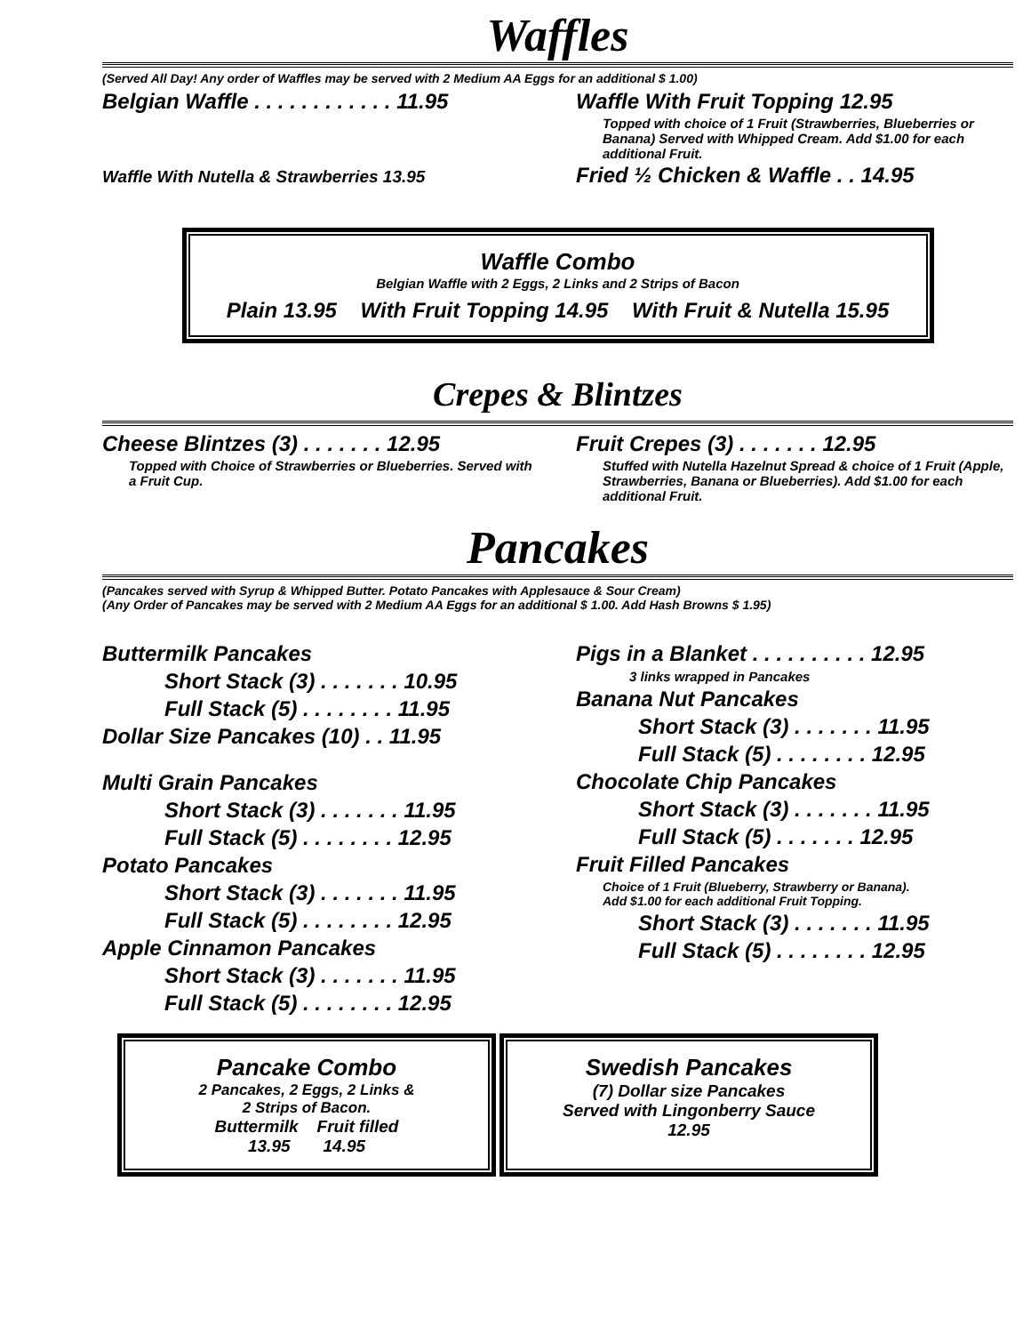Waffles
(Served All Day! Any order of Waffles may be served with 2 Medium AA Eggs for an additional $ 1.00)
Belgian Waffle . . . . . . . . . . . . 11.95
Waffle With Nutella & Strawberries 13.95
Waffle With Fruit Topping 12.95
Topped with choice of 1 Fruit (Strawberries, Blueberries or Banana) Served with Whipped Cream. Add $1.00 for each additional Fruit.
Fried ½ Chicken & Waffle . . 14.95
Waffle Combo
Belgian Waffle with 2 Eggs, 2 Links and 2 Strips of Bacon
Plain 13.95 With Fruit Topping 14.95 With Fruit & Nutella 15.95
Crepes & Blintzes
Cheese Blintzes (3) . . . . . . . 12.95
Topped with Choice of Strawberries or Blueberries. Served with a Fruit Cup.
Fruit Crepes (3) . . . . . . . 12.95
Stuffed with Nutella Hazelnut Spread & choice of 1 Fruit (Apple, Strawberries, Banana or Blueberries). Add $1.00 for each additional Fruit.
Pancakes
(Pancakes served with Syrup & Whipped Butter. Potato Pancakes with Applesauce & Sour Cream)
(Any Order of Pancakes may be served with 2 Medium AA Eggs for an additional $ 1.00. Add Hash Browns $ 1.95)
Buttermilk Pancakes
Short Stack (3) . . . . . . . 10.95
Full Stack (5) . . . . . . . . 11.95
Dollar Size Pancakes (10) . . 11.95
Multi Grain Pancakes
Short Stack (3) . . . . . . . 11.95
Full Stack (5) . . . . . . . . 12.95
Potato Pancakes
Short Stack (3) . . . . . . . 11.95
Full Stack (5) . . . . . . . . 12.95
Apple Cinnamon Pancakes
Short Stack (3) . . . . . . . 11.95
Full Stack (5) . . . . . . . . 12.95
Pigs in a Blanket . . . . . . . . . . 12.95
3 links wrapped in Pancakes
Banana Nut Pancakes
Short Stack (3) . . . . . . . 11.95
Full Stack (5) . . . . . . . . 12.95
Chocolate Chip Pancakes
Short Stack (3) . . . . . . . 11.95
Full Stack (5) . . . . . . . 12.95
Fruit Filled Pancakes
Choice of 1 Fruit (Blueberry, Strawberry or Banana).
Add $1.00 for each additional Fruit Topping.
Short Stack (3) . . . . . . . 11.95
Full Stack (5) . . . . . . . . 12.95
Pancake Combo
2 Pancakes, 2 Eggs, 2 Links &
2 Strips of Bacon.
Buttermilk Fruit filled
13.95 14.95
Swedish Pancakes
(7) Dollar size Pancakes
Served with Lingonberry Sauce
12.95